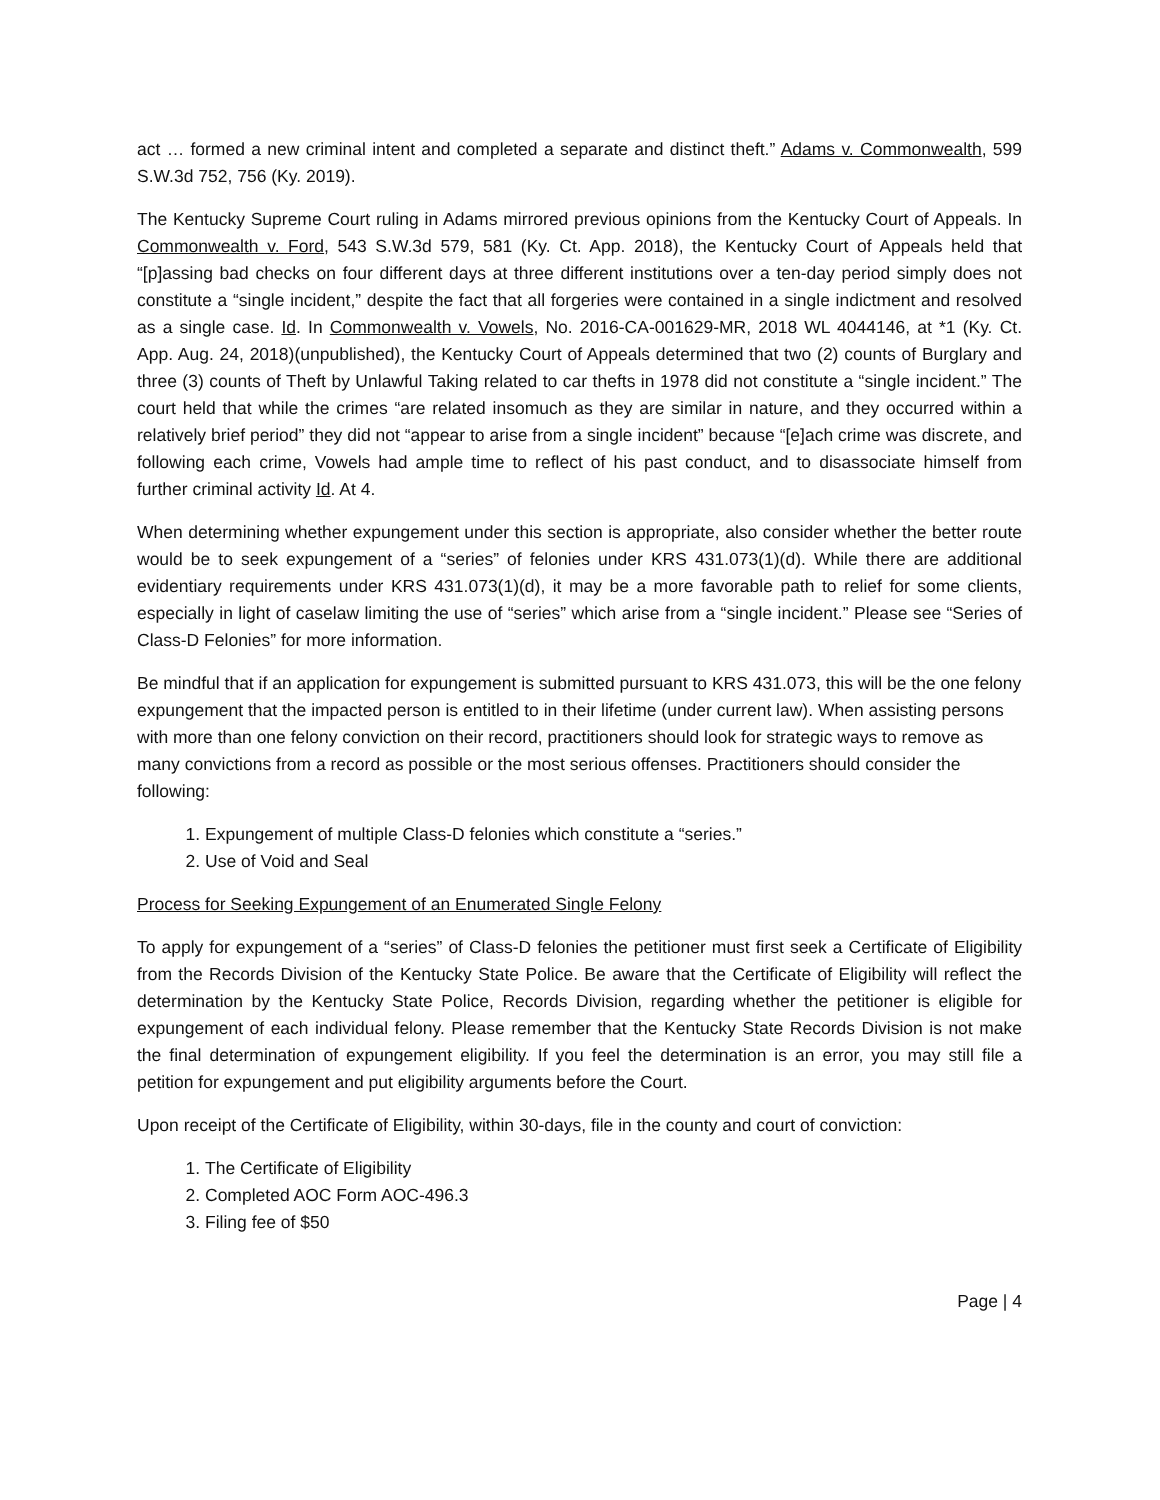act … formed a new criminal intent and completed a separate and distinct theft.” Adams v. Commonwealth, 599 S.W.3d 752, 756 (Ky. 2019).
The Kentucky Supreme Court ruling in Adams mirrored previous opinions from the Kentucky Court of Appeals. In Commonwealth v. Ford, 543 S.W.3d 579, 581 (Ky. Ct. App. 2018), the Kentucky Court of Appeals held that “[p]assing bad checks on four different days at three different institutions over a ten-day period simply does not constitute a “single incident,” despite the fact that all forgeries were contained in a single indictment and resolved as a single case. Id. In Commonwealth v. Vowels, No. 2016-CA-001629-MR, 2018 WL 4044146, at *1 (Ky. Ct. App. Aug. 24, 2018)(unpublished), the Kentucky Court of Appeals determined that two (2) counts of Burglary and three (3) counts of Theft by Unlawful Taking related to car thefts in 1978 did not constitute a “single incident.” The court held that while the crimes “are related insomuch as they are similar in nature, and they occurred within a relatively brief period” they did not “appear to arise from a single incident” because “[e]ach crime was discrete, and following each crime, Vowels had ample time to reflect of his past conduct, and to disassociate himself from further criminal activity Id. At 4.
When determining whether expungement under this section is appropriate, also consider whether the better route would be to seek expungement of a “series” of felonies under KRS 431.073(1)(d). While there are additional evidentiary requirements under KRS 431.073(1)(d), it may be a more favorable path to relief for some clients, especially in light of caselaw limiting the use of “series” which arise from a “single incident.” Please see “Series of Class-D Felonies” for more information.
Be mindful that if an application for expungement is submitted pursuant to KRS 431.073, this will be the one felony expungement that the impacted person is entitled to in their lifetime (under current law). When assisting persons with more than one felony conviction on their record, practitioners should look for strategic ways to remove as many convictions from a record as possible or the most serious offenses. Practitioners should consider the following:
1. Expungement of multiple Class-D felonies which constitute a “series.”
2. Use of Void and Seal
Process for Seeking Expungement of an Enumerated Single Felony
To apply for expungement of a “series” of Class-D felonies the petitioner must first seek a Certificate of Eligibility from the Records Division of the Kentucky State Police. Be aware that the Certificate of Eligibility will reflect the determination by the Kentucky State Police, Records Division, regarding whether the petitioner is eligible for expungement of each individual felony. Please remember that the Kentucky State Records Division is not make the final determination of expungement eligibility. If you feel the determination is an error, you may still file a petition for expungement and put eligibility arguments before the Court.
Upon receipt of the Certificate of Eligibility, within 30-days, file in the county and court of conviction:
1. The Certificate of Eligibility
2. Completed AOC Form AOC-496.3
3. Filing fee of $50
Page | 4